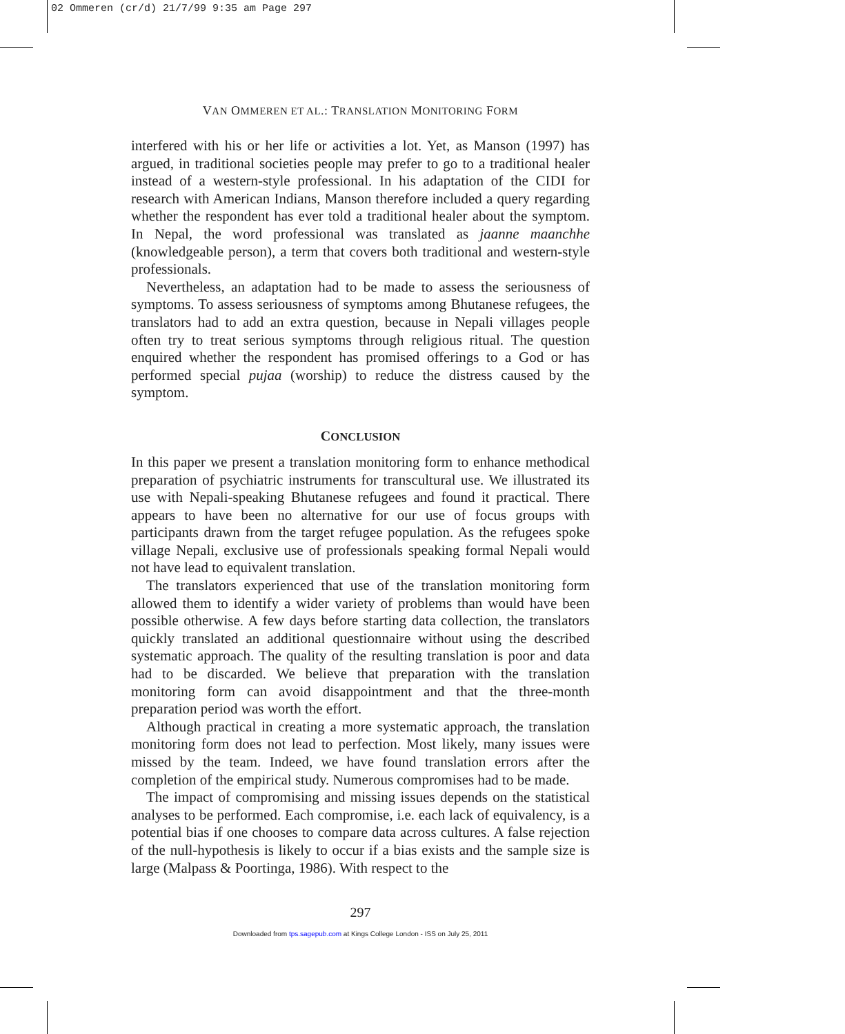02 Ommeren (cr/d) 21/7/99 9:35 am Page 297
VAN OMMEREN ET AL.: TRANSLATION MONITORING FORM
interfered with his or her life or activities a lot. Yet, as Manson (1997) has argued, in traditional societies people may prefer to go to a traditional healer instead of a western-style professional. In his adaptation of the CIDI for research with American Indians, Manson therefore included a query regarding whether the respondent has ever told a traditional healer about the symptom. In Nepal, the word professional was translated as jaanne maanchhe (knowledgeable person), a term that covers both traditional and western-style professionals.
Nevertheless, an adaptation had to be made to assess the seriousness of symptoms. To assess seriousness of symptoms among Bhutanese refugees, the translators had to add an extra question, because in Nepali villages people often try to treat serious symptoms through religious ritual. The question enquired whether the respondent has promised offerings to a God or has performed special pujaa (worship) to reduce the distress caused by the symptom.
CONCLUSION
In this paper we present a translation monitoring form to enhance methodical preparation of psychiatric instruments for transcultural use. We illustrated its use with Nepali-speaking Bhutanese refugees and found it practical. There appears to have been no alternative for our use of focus groups with participants drawn from the target refugee population. As the refugees spoke village Nepali, exclusive use of professionals speaking formal Nepali would not have lead to equivalent translation.
The translators experienced that use of the translation monitoring form allowed them to identify a wider variety of problems than would have been possible otherwise. A few days before starting data collection, the translators quickly translated an additional questionnaire without using the described systematic approach. The quality of the resulting translation is poor and data had to be discarded. We believe that preparation with the translation monitoring form can avoid disappointment and that the three-month preparation period was worth the effort.
Although practical in creating a more systematic approach, the translation monitoring form does not lead to perfection. Most likely, many issues were missed by the team. Indeed, we have found translation errors after the completion of the empirical study. Numerous compromises had to be made.
The impact of compromising and missing issues depends on the statistical analyses to be performed. Each compromise, i.e. each lack of equivalency, is a potential bias if one chooses to compare data across cultures. A false rejection of the null-hypothesis is likely to occur if a bias exists and the sample size is large (Malpass & Poortinga, 1986). With respect to the
297
Downloaded from tps.sagepub.com at Kings College London - ISS on July 25, 2011